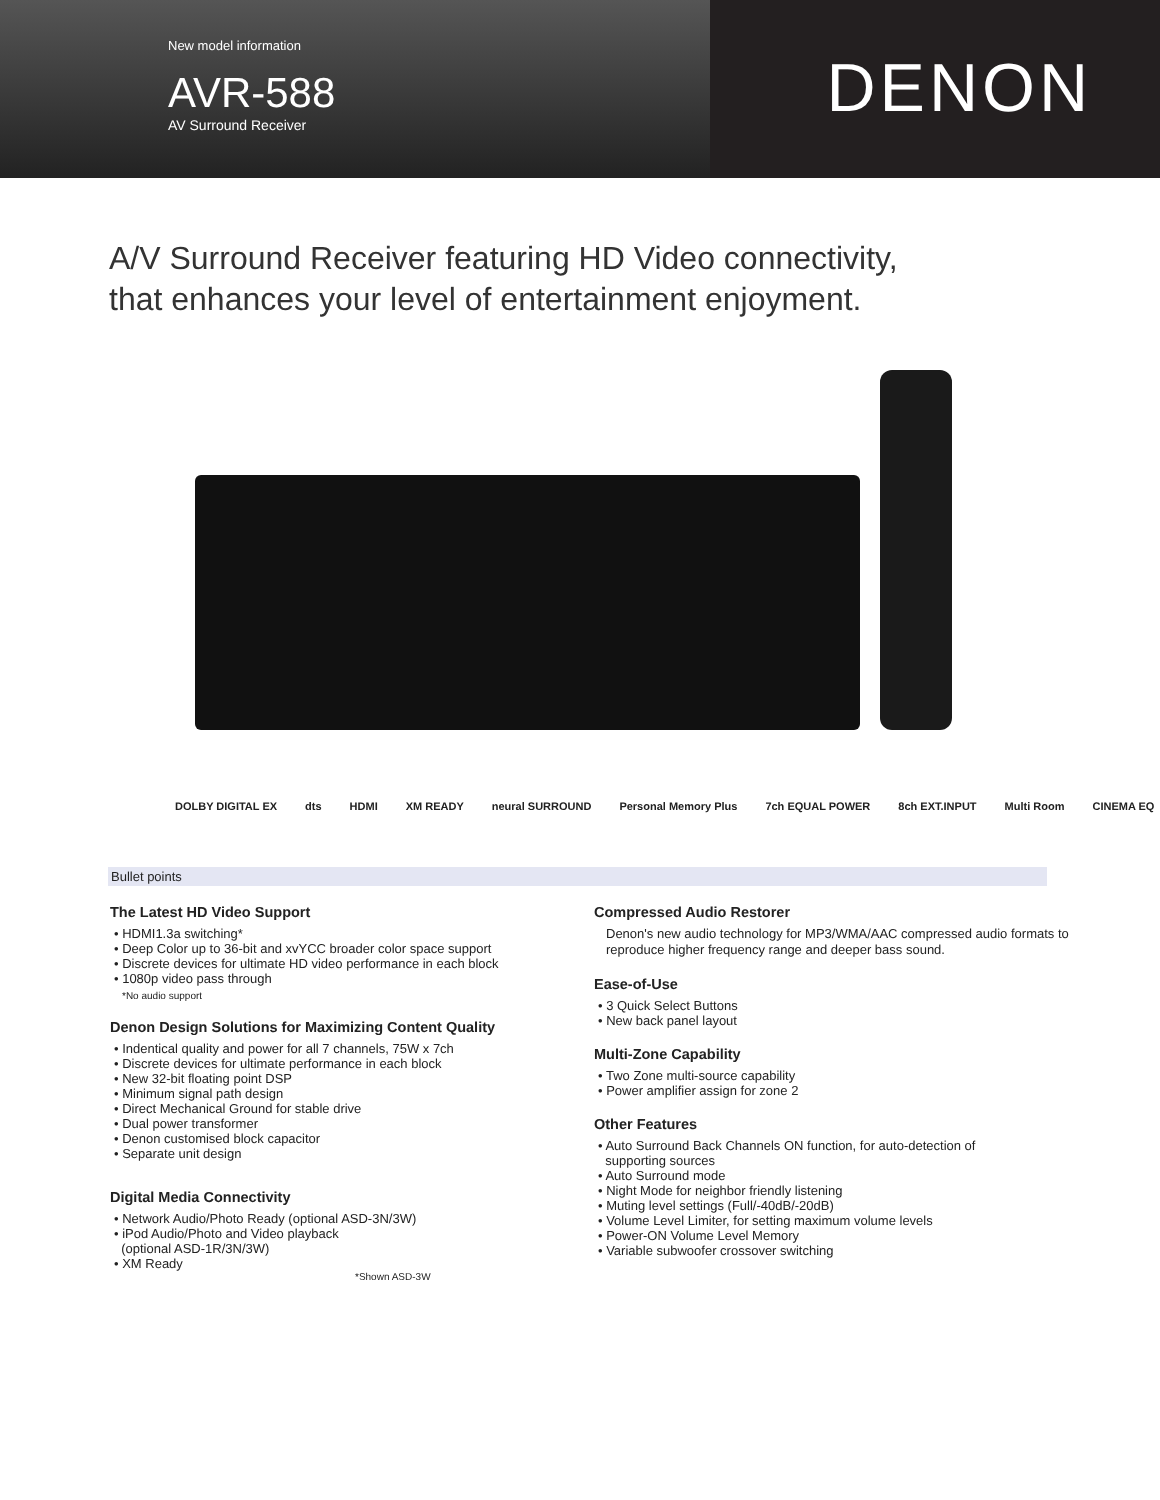New model information
AVR-588
AV Surround Receiver
DENON
A/V Surround Receiver featuring HD Video connectivity,
that enhances your level of entertainment enjoyment.
DOLBY DIGITAL EX dts HDMI XM READY neural SURROUND Personal Memory Plus 7ch EQUAL POWER 8ch EXT.INPUT Multi Room CINEMA EQ
Bullet points
The Latest HD Video Support
• HDMI1.3a switching*
• Deep Color up to 36-bit and xvYCC broader color space support
• Discrete devices for ultimate HD video performance in each block
• 1080p video pass through
*No audio support
Denon Design Solutions for Maximizing Content Quality
• Indentical quality and power for all 7 channels, 75W x 7ch
• Discrete devices for ultimate performance in each block
• New 32-bit floating point DSP
• Minimum signal path design
• Direct Mechanical Ground for stable drive
• Dual power transformer
• Denon customised block capacitor
• Separate unit design
Digital Media Connectivity
• Network Audio/Photo Ready (optional ASD-3N/3W)
• iPod Audio/Photo and Video playback
(optional ASD-1R/3N/3W)
• XM Ready
*Shown ASD-3W
Compressed Audio Restorer
Denon's new audio technology for MP3/WMA/AAC compressed audio formats to reproduce higher frequency range and deeper bass sound.
Ease-of-Use
• 3 Quick Select Buttons
• New back panel layout
Multi-Zone Capability
• Two Zone multi-source capability
• Power amplifier assign for zone 2
Other Features
• Auto Surround Back Channels ON function, for auto-detection of
supporting sources
• Auto Surround mode
• Night Mode for neighbor friendly listening
• Muting level settings (Full/-40dB/-20dB)
• Volume Level Limiter, for setting maximum volume levels
• Power-ON Volume Level Memory
• Variable subwoofer crossover switching